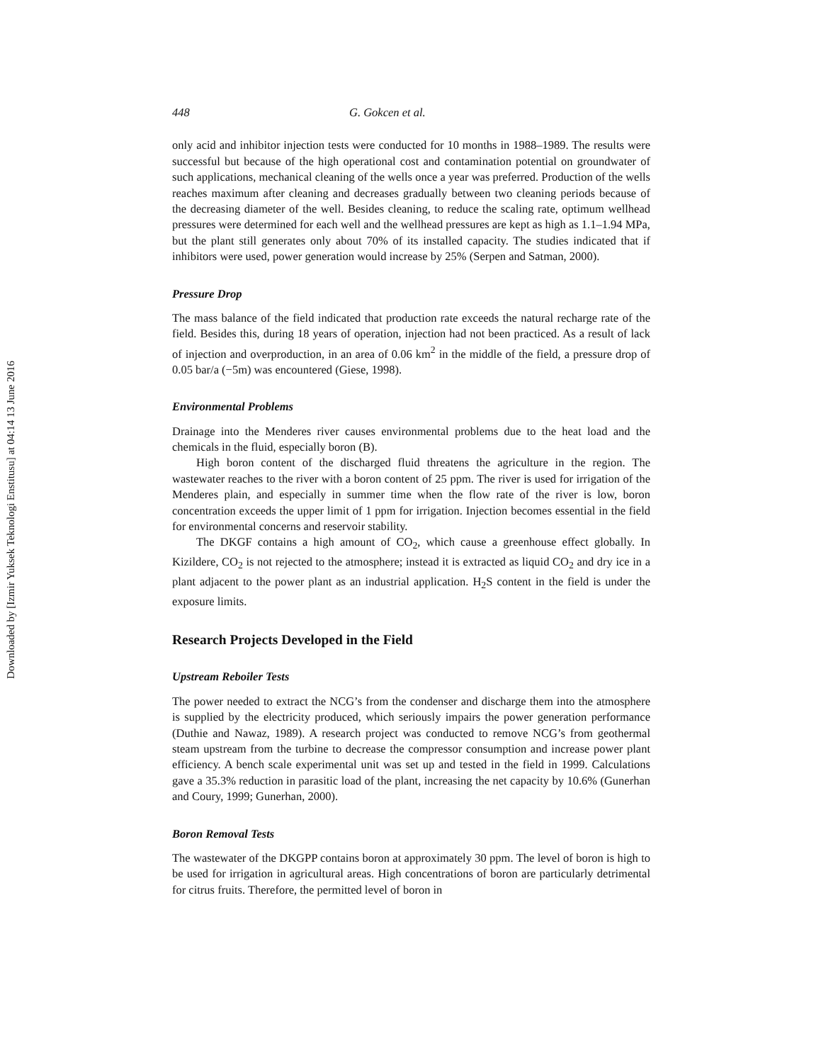Downloaded by [Izmir Yuksek Teknologi Enstitusu] at 04:14 13 June 2016
448 G. Gokcen et al.
only acid and inhibitor injection tests were conducted for 10 months in 1988–1989. The results were successful but because of the high operational cost and contamination potential on groundwater of such applications, mechanical cleaning of the wells once a year was preferred. Production of the wells reaches maximum after cleaning and decreases gradually between two cleaning periods because of the decreasing diameter of the well. Besides cleaning, to reduce the scaling rate, optimum wellhead pressures were determined for each well and the wellhead pressures are kept as high as 1.1–1.94 MPa, but the plant still generates only about 70% of its installed capacity. The studies indicated that if inhibitors were used, power generation would increase by 25% (Serpen and Satman, 2000).
Pressure Drop
The mass balance of the field indicated that production rate exceeds the natural recharge rate of the field. Besides this, during 18 years of operation, injection had not been practiced. As a result of lack of injection and overproduction, in an area of 0.06 km<sup>2</sup> in the middle of the field, a pressure drop of 0.05 bar/a (−5m) was encountered (Giese, 1998).
Environmental Problems
Drainage into the Menderes river causes environmental problems due to the heat load and the chemicals in the fluid, especially boron (B).
High boron content of the discharged fluid threatens the agriculture in the region. The wastewater reaches to the river with a boron content of 25 ppm. The river is used for irrigation of the Menderes plain, and especially in summer time when the flow rate of the river is low, boron concentration exceeds the upper limit of 1 ppm for irrigation. Injection becomes essential in the field for environmental concerns and reservoir stability.
The DKGF contains a high amount of CO<sub>2</sub>, which cause a greenhouse effect globally. In Kizildere, CO<sub>2</sub> is not rejected to the atmosphere; instead it is extracted as liquid CO<sub>2</sub> and dry ice in a plant adjacent to the power plant as an industrial application. H<sub>2</sub>S content in the field is under the exposure limits.
Research Projects Developed in the Field
Upstream Reboiler Tests
The power needed to extract the NCG’s from the condenser and discharge them into the atmosphere is supplied by the electricity produced, which seriously impairs the power generation performance (Duthie and Nawaz, 1989). A research project was conducted to remove NCG’s from geothermal steam upstream from the turbine to decrease the compressor consumption and increase power plant efficiency. A bench scale experimental unit was set up and tested in the field in 1999. Calculations gave a 35.3% reduction in parasitic load of the plant, increasing the net capacity by 10.6% (Gunerhan and Coury, 1999; Gunerhan, 2000).
Boron Removal Tests
The wastewater of the DKGPP contains boron at approximately 30 ppm. The level of boron is high to be used for irrigation in agricultural areas. High concentrations of boron are particularly detrimental for citrus fruits. Therefore, the permitted level of boron in